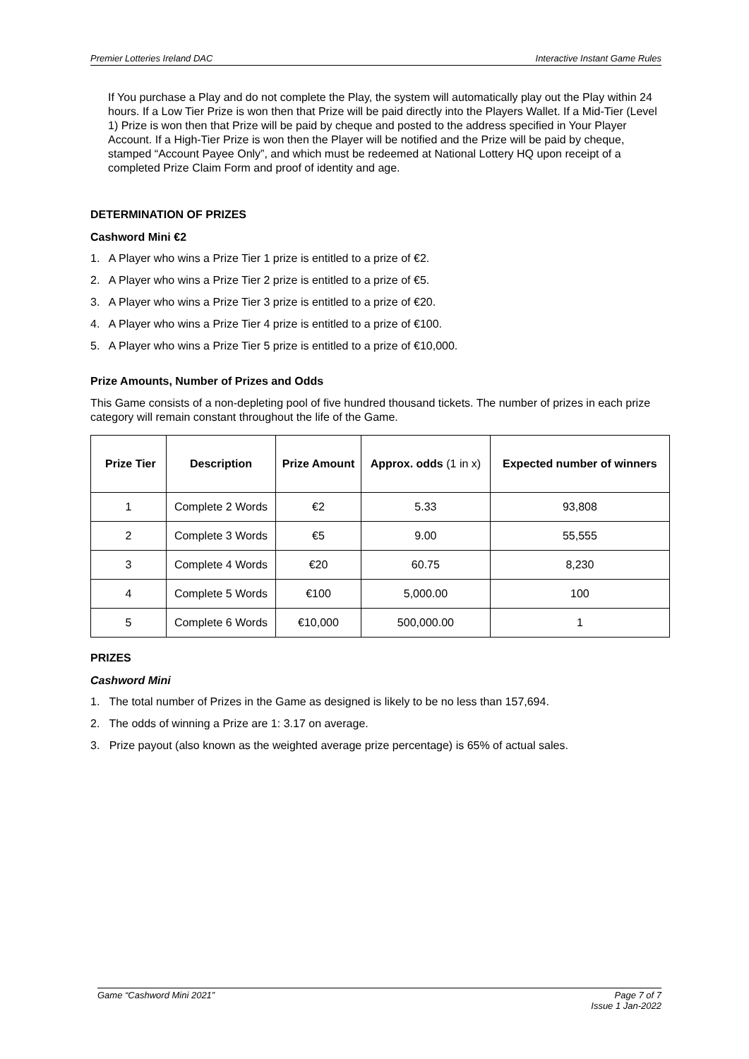Premier Lotteries Ireland DAC Interactive Instant Game Rules
If You purchase a Play and do not complete the Play, the system will automatically play out the Play within 24 hours. If a Low Tier Prize is won then that Prize will be paid directly into the Players Wallet. If a Mid-Tier (Level 1) Prize is won then that Prize will be paid by cheque and posted to the address specified in Your Player Account. If a High-Tier Prize is won then the Player will be notified and the Prize will be paid by cheque, stamped “Account Payee Only”, and which must be redeemed at National Lottery HQ upon receipt of a completed Prize Claim Form and proof of identity and age.
DETERMINATION OF PRIZES
Cashword Mini €2
1. A Player who wins a Prize Tier 1 prize is entitled to a prize of €2.
2. A Player who wins a Prize Tier 2 prize is entitled to a prize of €5.
3. A Player who wins a Prize Tier 3 prize is entitled to a prize of €20.
4. A Player who wins a Prize Tier 4 prize is entitled to a prize of €100.
5. A Player who wins a Prize Tier 5 prize is entitled to a prize of €10,000.
Prize Amounts, Number of Prizes and Odds
This Game consists of a non-depleting pool of five hundred thousand tickets. The number of prizes in each prize category will remain constant throughout the life of the Game.
| Prize Tier | Description | Prize Amount | Approx. odds (1 in x) | Expected number of winners |
| --- | --- | --- | --- | --- |
| 1 | Complete 2 Words | €2 | 5.33 | 93,808 |
| 2 | Complete 3 Words | €5 | 9.00 | 55,555 |
| 3 | Complete 4 Words | €20 | 60.75 | 8,230 |
| 4 | Complete 5 Words | €100 | 5,000.00 | 100 |
| 5 | Complete 6 Words | €10,000 | 500,000.00 | 1 |
PRIZES
Cashword Mini
1. The total number of Prizes in the Game as designed is likely to be no less than 157,694.
2. The odds of winning a Prize are 1: 3.17 on average.
3. Prize payout (also known as the weighted average prize percentage) is 65% of actual sales.
Game “Cashword Mini 2021” Page 7 of 7
Issue 1 Jan-2022